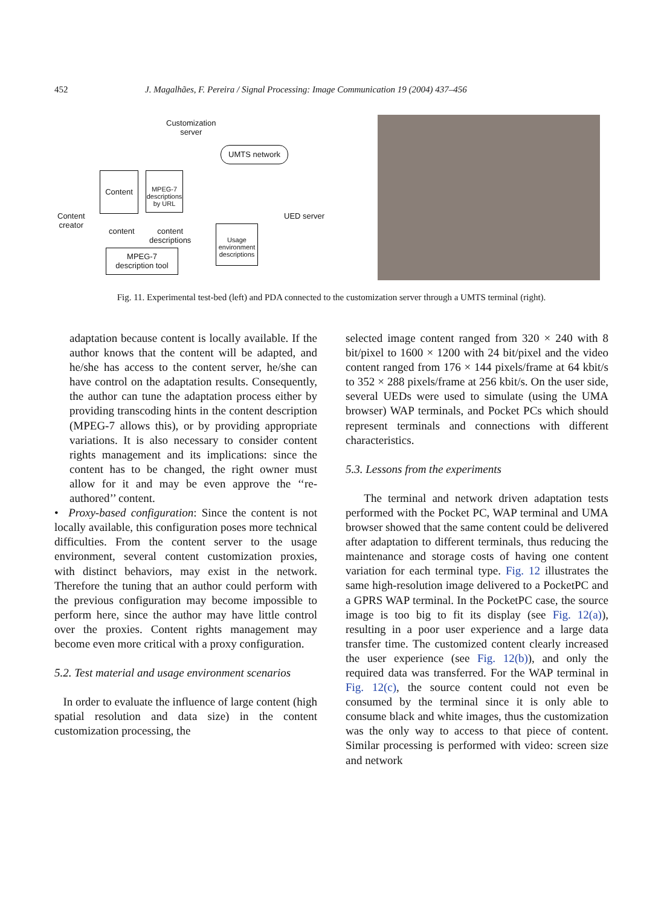452 J. Magalhães, F. Pereira / Signal Processing: Image Communication 19 (2004) 437–456
Customization
server
UMTS network
Content
MPEG-7 descriptions by URL
Content
creator
content
content
descriptions
UED server
Usage environment descriptions
MPEG-7
description tool
Fig. 11. Experimental test-bed (left) and PDA connected to the customization server through a UMTS terminal (right).
adaptation because content is locally available. If the author knows that the content will be adapted, and he/she has access to the content server, he/she can have control on the adaptation results. Consequently, the author can tune the adaptation process either by providing transcoding hints in the content description (MPEG-7 allows this), or by providing appropriate variations. It is also necessary to consider content rights management and its implications: since the content has to be changed, the right owner must allow for it and may be even approve the ‘‘re-authored’’ content.
• Proxy-based configuration: Since the content is not locally available, this configuration poses more technical difficulties. From the content server to the usage environment, several content customization proxies, with distinct behaviors, may exist in the network. Therefore the tuning that an author could perform with the previous configuration may become impossible to perform here, since the author may have little control over the proxies. Content rights management may become even more critical with a proxy configuration.
5.2. Test material and usage environment scenarios
In order to evaluate the influence of large content (high spatial resolution and data size) in the content customization processing, the
selected image content ranged from 320 × 240 with 8 bit/pixel to 1600 × 1200 with 24 bit/pixel and the video content ranged from 176 × 144 pixels/frame at 64 kbit/s to 352 × 288 pixels/frame at 256 kbit/s. On the user side, several UEDs were used to simulate (using the UMA browser) WAP terminals, and Pocket PCs which should represent terminals and connections with different characteristics.
5.3. Lessons from the experiments
The terminal and network driven adaptation tests performed with the Pocket PC, WAP terminal and UMA browser showed that the same content could be delivered after adaptation to different terminals, thus reducing the maintenance and storage costs of having one content variation for each terminal type. Fig. 12 illustrates the same high-resolution image delivered to a PocketPC and a GPRS WAP terminal. In the PocketPC case, the source image is too big to fit its display (see Fig. 12(a)), resulting in a poor user experience and a large data transfer time. The customized content clearly increased the user experience (see Fig. 12(b)), and only the required data was transferred. For the WAP terminal in Fig. 12(c), the source content could not even be consumed by the terminal since it is only able to consume black and white images, thus the customization was the only way to access to that piece of content. Similar processing is performed with video: screen size and network